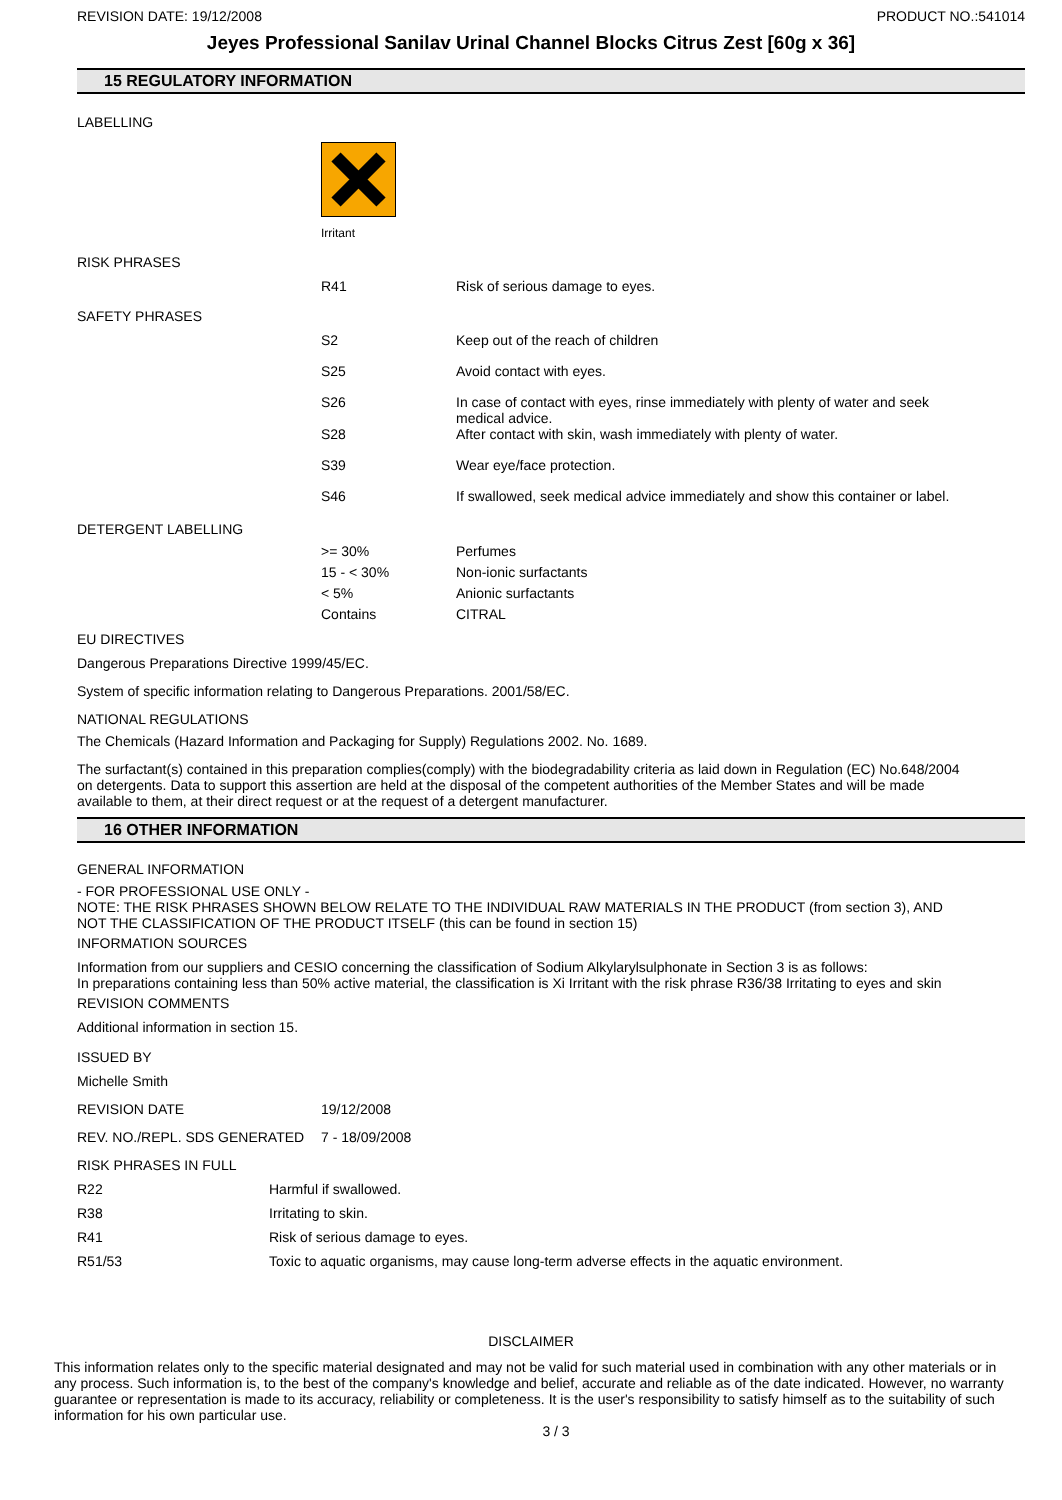REVISION DATE: 19/12/2008 PRODUCT NO.:541014
Jeyes Professional Sanilav Urinal Channel Blocks Citrus Zest [60g x 36]
15 REGULATORY INFORMATION
LABELLING
Irritant
| RISK PHRASES | | |
| | R41 | Risk of serious damage to eyes. |
| SAFETY PHRASES | | |
| | S2 | Keep out of the reach of children |
| | S25 | Avoid contact with eyes. |
| | S26 | In case of contact with eyes, rinse immediately with plenty of water and seek medical advice. |
| | S28 | After contact with skin, wash immediately with plenty of water. |
| | S39 | Wear eye/face protection. |
| | S46 | If swallowed, seek medical advice immediately and show this container or label. |
| DETERGENT LABELLING | | |
| | >= 30% | Perfumes |
| | 15 - < 30% | Non-ionic surfactants |
| | < 5% | Anionic surfactants |
| | Contains | CITRAL |
EU DIRECTIVES
Dangerous Preparations Directive 1999/45/EC.
System of specific information relating to Dangerous Preparations. 2001/58/EC.
NATIONAL REGULATIONS
The Chemicals (Hazard Information and Packaging for Supply) Regulations 2002. No. 1689.
The surfactant(s) contained in this preparation complies(comply) with the biodegradability criteria as laid down in Regulation (EC) No.648/2004 on detergents. Data to support this assertion are held at the disposal of the competent authorities of the Member States and will be made available to them, at their direct request or at the request of a detergent manufacturer.
16 OTHER INFORMATION
GENERAL INFORMATION
- FOR PROFESSIONAL USE ONLY -
NOTE: THE RISK PHRASES SHOWN BELOW RELATE TO THE INDIVIDUAL RAW MATERIALS IN THE PRODUCT (from section 3), AND NOT THE CLASSIFICATION OF THE PRODUCT ITSELF (this can be found in section 15)
INFORMATION SOURCES
Information from our suppliers and CESIO concerning the classification of Sodium Alkylarylsulphonate in Section 3 is as follows:
In preparations containing less than 50% active material, the classification is Xi Irritant with the risk phrase R36/38 Irritating to eyes and skin
REVISION COMMENTS
Additional information in section 15.
ISSUED BY
Michelle Smith
| REVISION DATE | 19/12/2008 |
| REV. NO./REPL. SDS GENERATED | 7 - 18/09/2008 |
| RISK PHRASES IN FULL | |
| R22 | Harmful if swallowed. |
| R38 | Irritating to skin. |
| R41 | Risk of serious damage to eyes. |
| R51/53 | Toxic to aquatic organisms, may cause long-term adverse effects in the aquatic environment. |
DISCLAIMER
This information relates only to the specific material designated and may not be valid for such material used in combination with any other materials or in any process. Such information is, to the best of the company's knowledge and belief, accurate and reliable as of the date indicated. However, no warranty guarantee or representation is made to its accuracy, reliability or completeness. It is the user's responsibility to satisfy himself as to the suitability of such information for his own particular use.
3 / 3